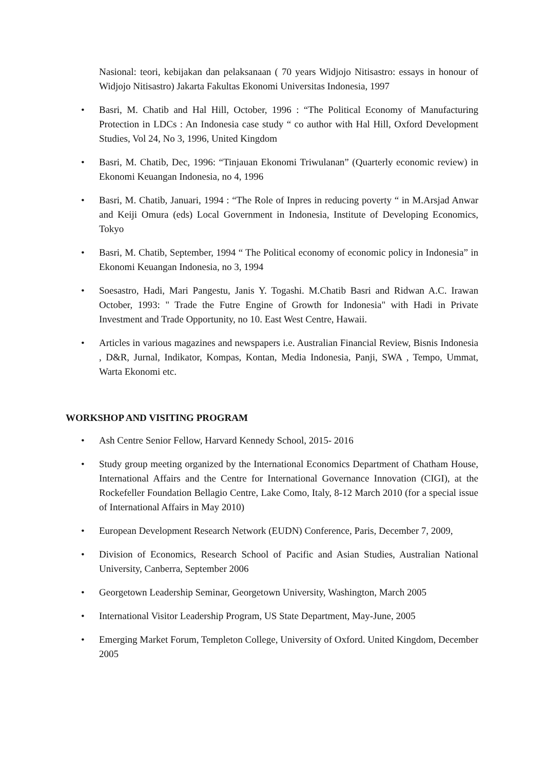Nasional: teori, kebijakan dan pelaksanaan ( 70 years Widjojo Nitisastro: essays in honour of Widjojo Nitisastro) Jakarta Fakultas Ekonomi Universitas Indonesia, 1997
• Basri, M. Chatib and Hal Hill, October, 1996 : “The Political Economy of Manufacturing Protection in LDCs : An Indonesia case study “ co author with Hal Hill, Oxford Development Studies, Vol 24, No 3, 1996, United Kingdom
• Basri, M. Chatib, Dec, 1996: “Tinjauan Ekonomi Triwulanan” (Quarterly economic review) in Ekonomi Keuangan Indonesia, no 4, 1996
• Basri, M. Chatib, Januari, 1994 : “The Role of Inpres in reducing poverty “ in M.Arsjad Anwar and Keiji Omura (eds) Local Government in Indonesia, Institute of Developing Economics, Tokyo
• Basri, M. Chatib, September, 1994 “ The Political economy of economic policy in Indonesia” in Ekonomi Keuangan Indonesia, no 3, 1994
• Soesastro, Hadi, Mari Pangestu, Janis Y. Togashi. M.Chatib Basri and Ridwan A.C. Irawan October, 1993: " Trade the Futre Engine of Growth for Indonesia" with Hadi in Private Investment and Trade Opportunity, no 10. East West Centre, Hawaii.
• Articles in various magazines and newspapers i.e. Australian Financial Review, Bisnis Indonesia , D&R, Jurnal, Indikator, Kompas, Kontan, Media Indonesia, Panji, SWA , Tempo, Ummat, Warta Ekonomi etc.
WORKSHOP AND VISITING PROGRAM
• Ash Centre Senior Fellow, Harvard Kennedy School, 2015- 2016
• Study group meeting organized by the International Economics Department of Chatham House, International Affairs and the Centre for International Governance Innovation (CIGI), at the Rockefeller Foundation Bellagio Centre, Lake Como, Italy, 8-12 March 2010 (for a special issue of International Affairs in May 2010)
• European Development Research Network (EUDN) Conference, Paris, December 7, 2009,
• Division of Economics, Research School of Pacific and Asian Studies, Australian National University, Canberra, September 2006
• Georgetown Leadership Seminar, Georgetown University, Washington, March 2005
• International Visitor Leadership Program, US State Department, May-June, 2005
• Emerging Market Forum, Templeton College, University of Oxford. United Kingdom, December 2005